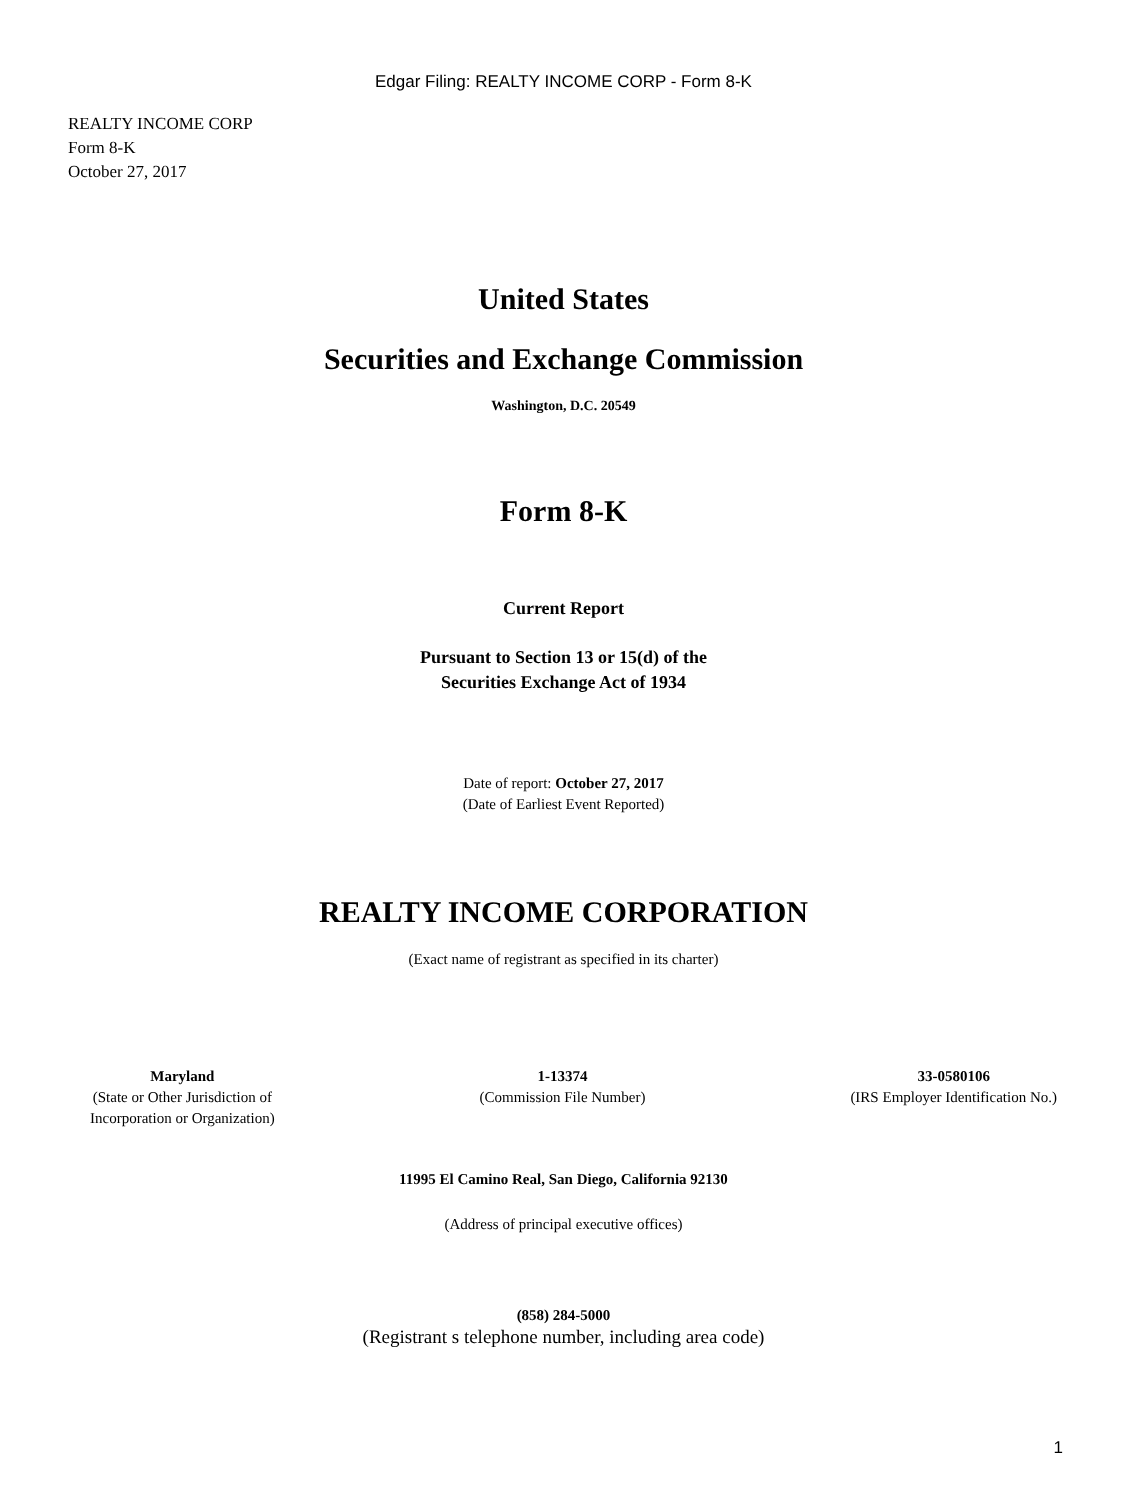Edgar Filing: REALTY INCOME CORP - Form 8-K
REALTY INCOME CORP
Form 8-K
October 27, 2017
United States
Securities and Exchange Commission
Washington, D.C. 20549
Form 8-K
Current Report
Pursuant to Section 13 or 15(d) of the
Securities Exchange Act of 1934
Date of report: October 27, 2017
(Date of Earliest Event Reported)
REALTY INCOME CORPORATION
(Exact name of registrant as specified in its charter)
Maryland
(State or Other Jurisdiction of
Incorporation or Organization)
1-13374
(Commission File Number)
33-0580106
(IRS Employer Identification No.)
11995 El Camino Real, San Diego, California 92130
(Address of principal executive offices)
(858) 284-5000
(Registrant s telephone number, including area code)
1